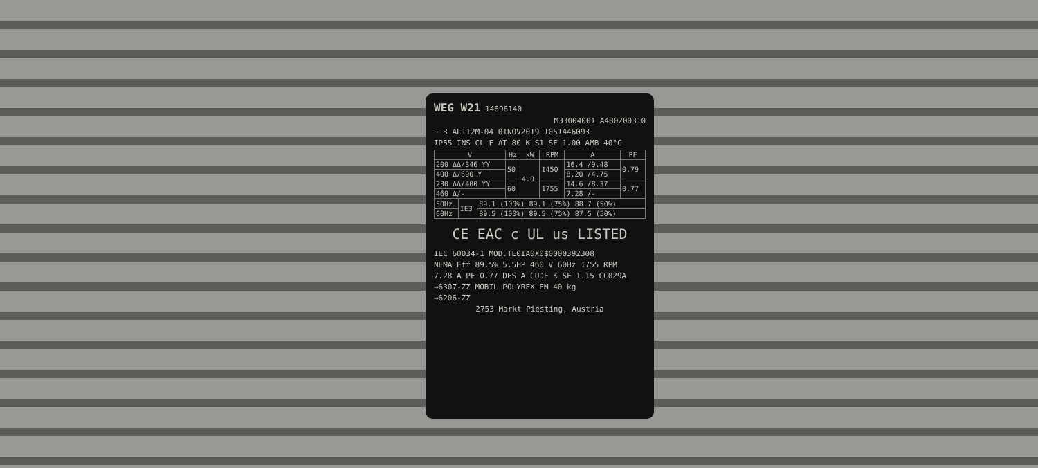WEG W21 14696140
M33004001 A480200310
~ 3 AL112M-04 01NOV2019 1051446093
IP55 INS CL F ΔT 80 K S1 SF 1.00 AMB 40°C
| V | Hz | kW | RPM | A | PF |
| --- | --- | --- | --- | --- | --- |
| 200 ΔΔ/346 YY | 50 | 4.0 | 1450 | 16.4 /9.48 | 0.79 |
| 400 Δ/690 Y | | | | 8.20 /4.75 | |
| 230 ΔΔ/400 YY | 60 | | 1755 | 14.6 /8.37 | 0.77 |
| 460 Δ/- | | | | 7.28 /- | |
| 50Hz | IE3 | 89.1 (100%) 89.1 (75%) 88.7 (50%) |
| 60Hz | | 89.5 (100%) 89.5 (75%) 87.5 (50%) |
CE EAC c UL us LISTED
IEC 60034-1 MOD.TE0IA0X0$0000392308
NEMA Eff 89.5% 5.5HP 460 V 60Hz 1755 RPM
7.28 A PF 0.77 DES A CODE K SF 1.15 CC029A
→6307-ZZ MOBIL POLYREX EM 40 kg
→6206-ZZ
2753 Markt Piesting, Austria